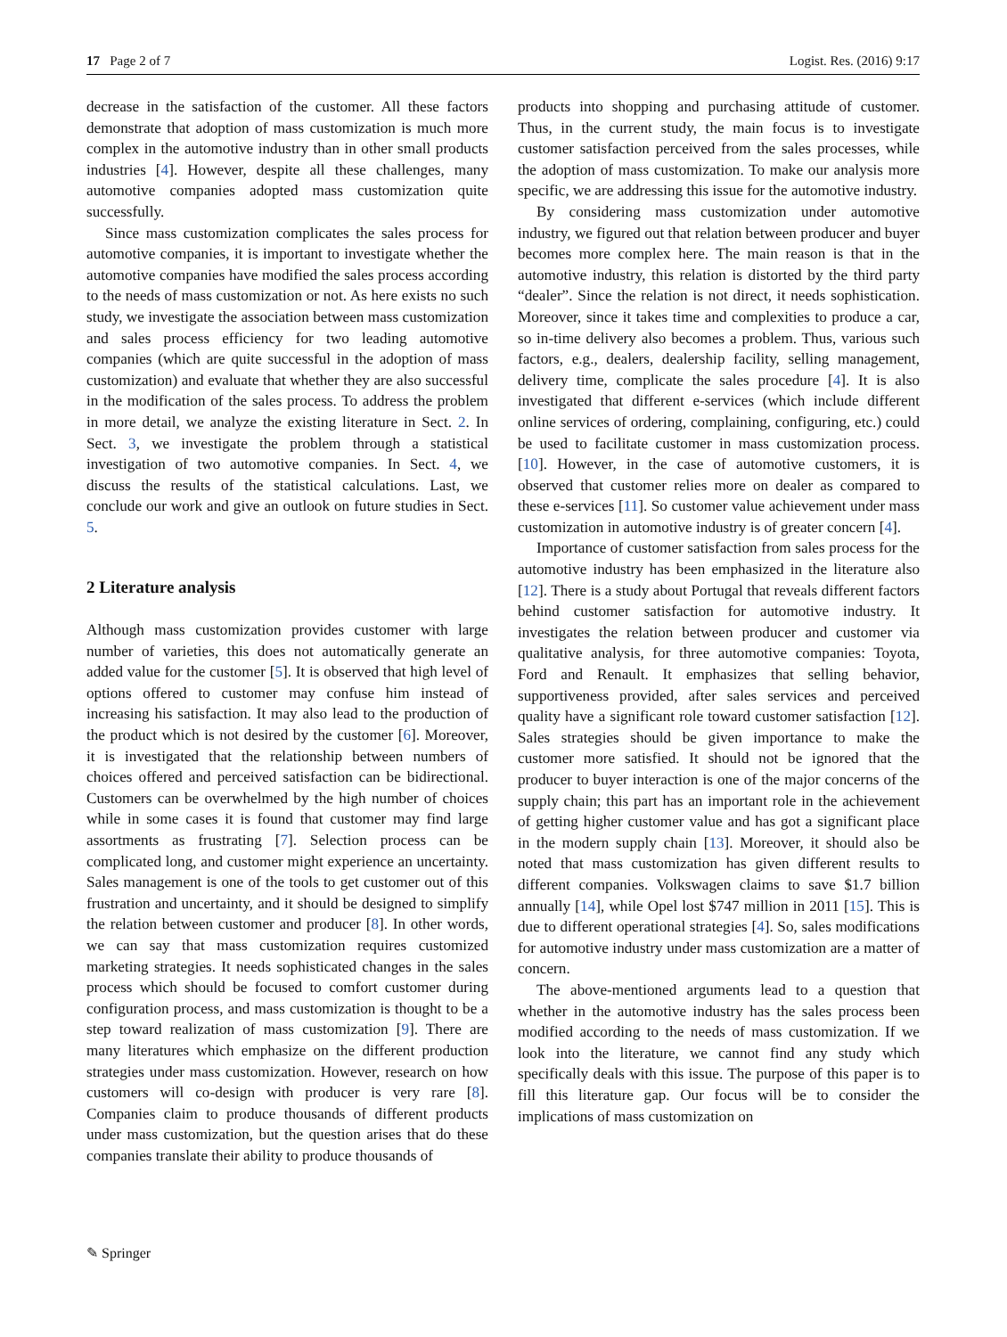17 Page 2 of 7 Logist. Res. (2016) 9:17
decrease in the satisfaction of the customer. All these factors demonstrate that adoption of mass customization is much more complex in the automotive industry than in other small products industries [4]. However, despite all these challenges, many automotive companies adopted mass customization quite successfully.
Since mass customization complicates the sales process for automotive companies, it is important to investigate whether the automotive companies have modified the sales process according to the needs of mass customization or not. As here exists no such study, we investigate the association between mass customization and sales process efficiency for two leading automotive companies (which are quite successful in the adoption of mass customization) and evaluate that whether they are also successful in the modification of the sales process. To address the problem in more detail, we analyze the existing literature in Sect. 2. In Sect. 3, we investigate the problem through a statistical investigation of two automotive companies. In Sect. 4, we discuss the results of the statistical calculations. Last, we conclude our work and give an outlook on future studies in Sect. 5.
2 Literature analysis
Although mass customization provides customer with large number of varieties, this does not automatically generate an added value for the customer [5]. It is observed that high level of options offered to customer may confuse him instead of increasing his satisfaction. It may also lead to the production of the product which is not desired by the customer [6]. Moreover, it is investigated that the relationship between numbers of choices offered and perceived satisfaction can be bidirectional. Customers can be overwhelmed by the high number of choices while in some cases it is found that customer may find large assortments as frustrating [7]. Selection process can be complicated long, and customer might experience an uncertainty. Sales management is one of the tools to get customer out of this frustration and uncertainty, and it should be designed to simplify the relation between customer and producer [8]. In other words, we can say that mass customization requires customized marketing strategies. It needs sophisticated changes in the sales process which should be focused to comfort customer during configuration process, and mass customization is thought to be a step toward realization of mass customization [9]. There are many literatures which emphasize on the different production strategies under mass customization. However, research on how customers will co-design with producer is very rare [8]. Companies claim to produce thousands of different products under mass customization, but the question arises that do these companies translate their ability to produce thousands of
products into shopping and purchasing attitude of customer. Thus, in the current study, the main focus is to investigate customer satisfaction perceived from the sales processes, while the adoption of mass customization. To make our analysis more specific, we are addressing this issue for the automotive industry.
By considering mass customization under automotive industry, we figured out that relation between producer and buyer becomes more complex here. The main reason is that in the automotive industry, this relation is distorted by the third party “dealer”. Since the relation is not direct, it needs sophistication. Moreover, since it takes time and complexities to produce a car, so in-time delivery also becomes a problem. Thus, various such factors, e.g., dealers, dealership facility, selling management, delivery time, complicate the sales procedure [4]. It is also investigated that different e-services (which include different online services of ordering, complaining, configuring, etc.) could be used to facilitate customer in mass customization process. [10]. However, in the case of automotive customers, it is observed that customer relies more on dealer as compared to these e-services [11]. So customer value achievement under mass customization in automotive industry is of greater concern [4].
Importance of customer satisfaction from sales process for the automotive industry has been emphasized in the literature also [12]. There is a study about Portugal that reveals different factors behind customer satisfaction for automotive industry. It investigates the relation between producer and customer via qualitative analysis, for three automotive companies: Toyota, Ford and Renault. It emphasizes that selling behavior, supportiveness provided, after sales services and perceived quality have a significant role toward customer satisfaction [12]. Sales strategies should be given importance to make the customer more satisfied. It should not be ignored that the producer to buyer interaction is one of the major concerns of the supply chain; this part has an important role in the achievement of getting higher customer value and has got a significant place in the modern supply chain [13]. Moreover, it should also be noted that mass customization has given different results to different companies. Volkswagen claims to save $1.7 billion annually [14], while Opel lost $747 million in 2011 [15]. This is due to different operational strategies [4]. So, sales modifications for automotive industry under mass customization are a matter of concern.
The above-mentioned arguments lead to a question that whether in the automotive industry has the sales process been modified according to the needs of mass customization. If we look into the literature, we cannot find any study which specifically deals with this issue. The purpose of this paper is to fill this literature gap. Our focus will be to consider the implications of mass customization on
✎ Springer